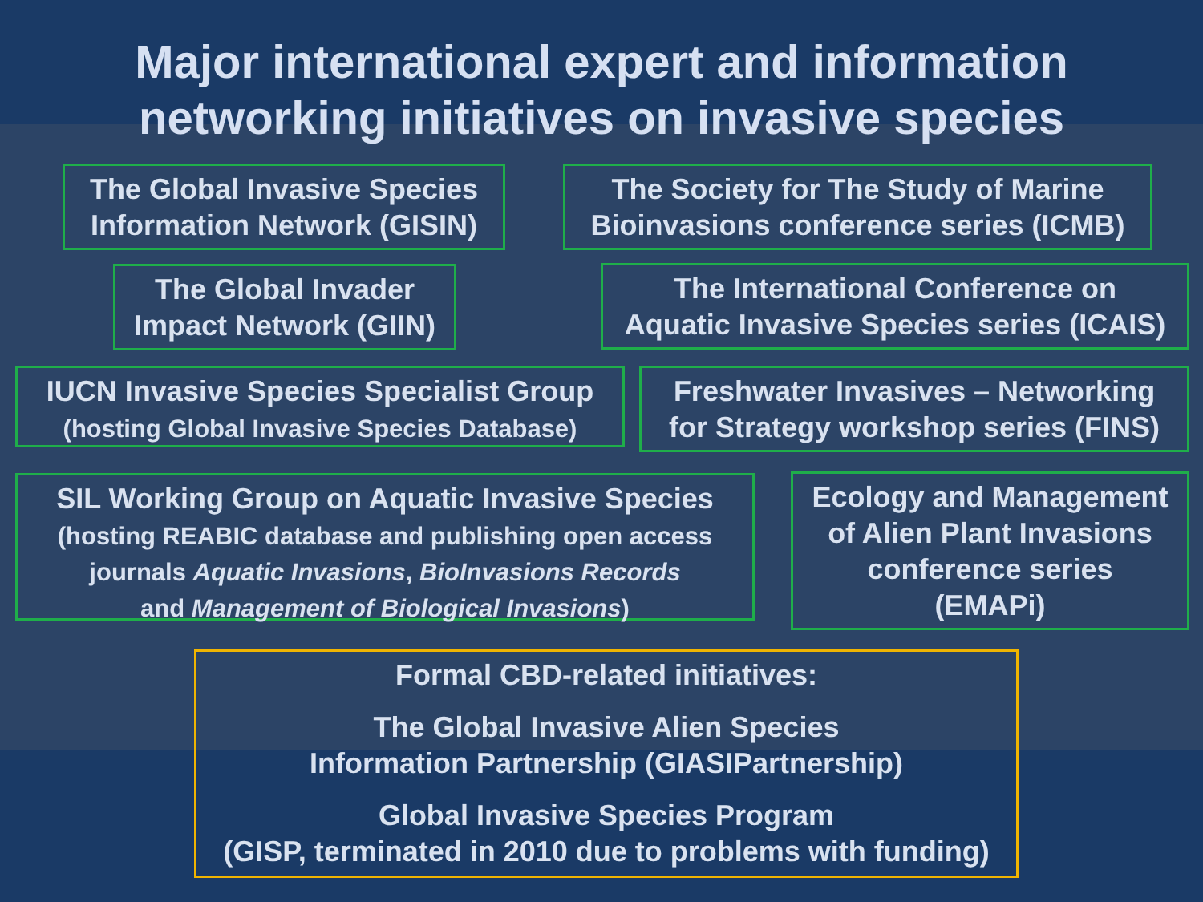Major international expert and information
networking initiatives on invasive species
The Global Invasive Species
Information Network (GISIN)
The Society for The Study of Marine
Bioinvasions conference series (ICMB)
The Global Invader
Impact Network (GIIN)
The International Conference on
Aquatic Invasive Species series (ICAIS)
IUCN Invasive Species Specialist Group
(hosting Global Invasive Species Database)
Freshwater Invasives – Networking
for Strategy workshop series (FINS)
SIL Working Group on Aquatic Invasive Species
(hosting REABIC database and publishing open access
journals Aquatic Invasions, BioInvasions Records
and Management of Biological Invasions)
Ecology and Management
of Alien Plant Invasions
conference series
(EMAPi)
Formal CBD-related initiatives:
The Global Invasive Alien Species
Information Partnership (GIASIPartnership)
Global Invasive Species Program
(GISP, terminated in 2010 due to problems with funding)